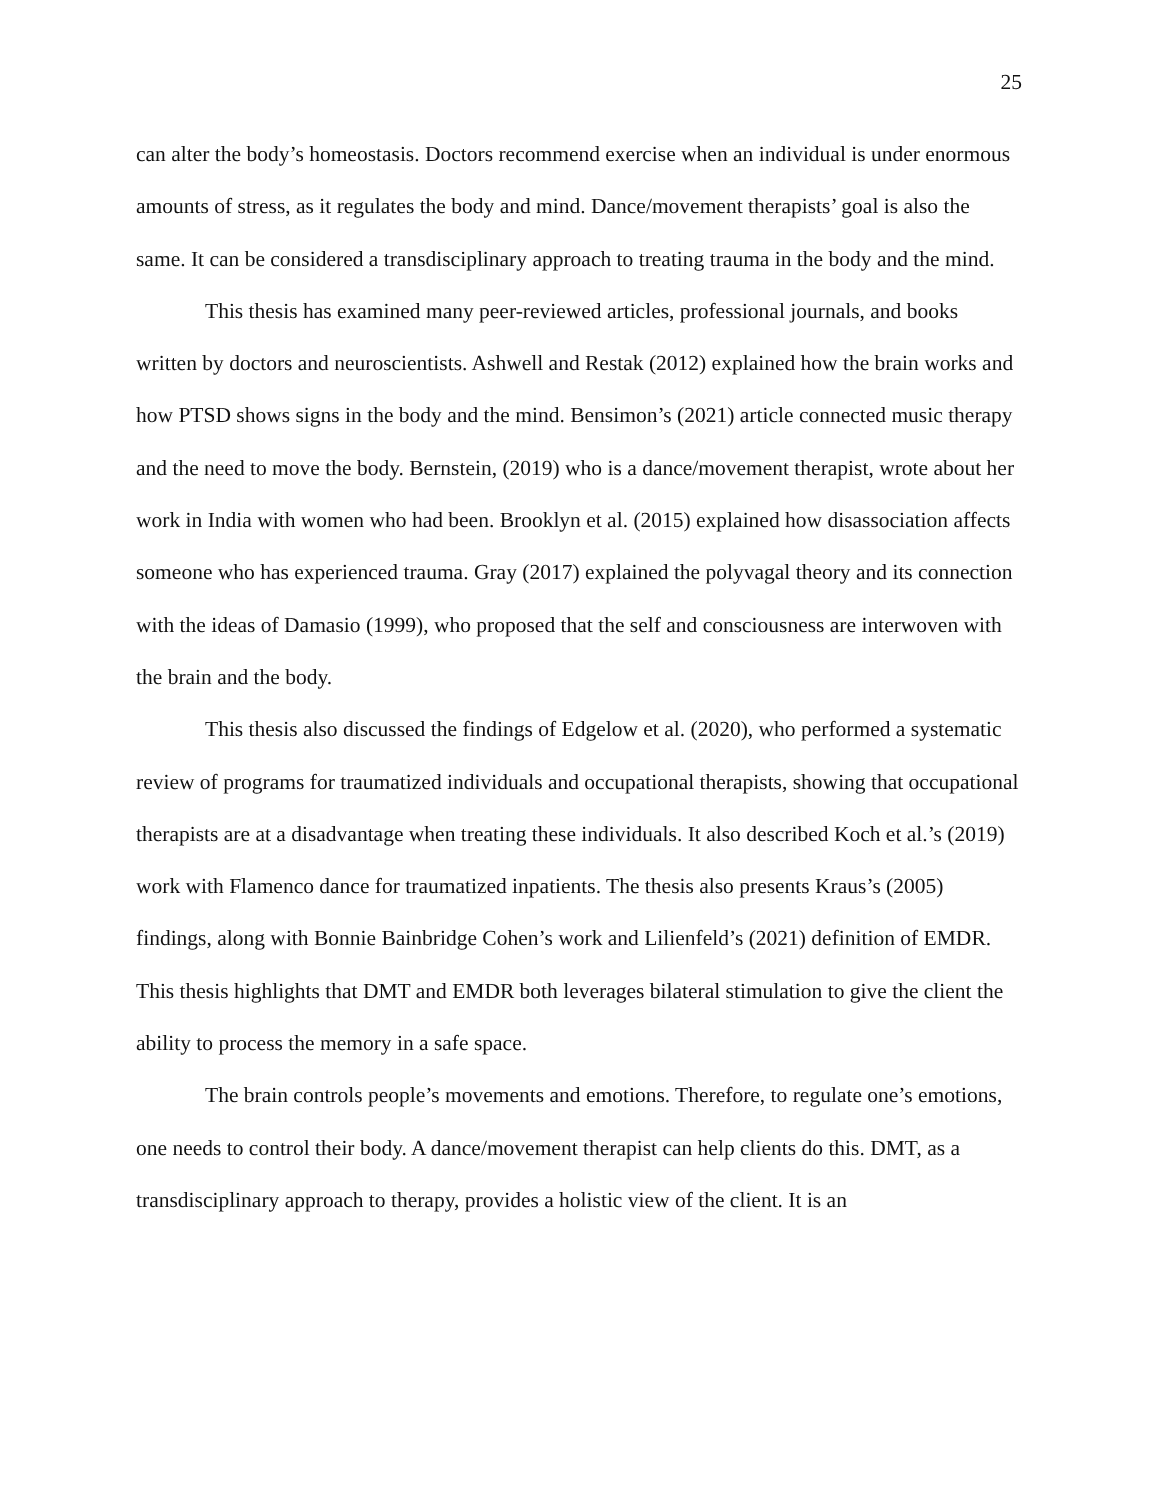25
can alter the body’s homeostasis. Doctors recommend exercise when an individual is under enormous amounts of stress, as it regulates the body and mind. Dance/movement therapists’ goal is also the same. It can be considered a transdisciplinary approach to treating trauma in the body and the mind.
This thesis has examined many peer-reviewed articles, professional journals, and books written by doctors and neuroscientists. Ashwell and Restak (2012) explained how the brain works and how PTSD shows signs in the body and the mind. Bensimon’s (2021) article connected music therapy and the need to move the body. Bernstein, (2019) who is a dance/movement therapist, wrote about her work in India with women who had been. Brooklyn et al. (2015) explained how disassociation affects someone who has experienced trauma. Gray (2017) explained the polyvagal theory and its connection with the ideas of Damasio (1999), who proposed that the self and consciousness are interwoven with the brain and the body.
This thesis also discussed the findings of Edgelow et al. (2020), who performed a systematic review of programs for traumatized individuals and occupational therapists, showing that occupational therapists are at a disadvantage when treating these individuals. It also described Koch et al.’s (2019) work with Flamenco dance for traumatized inpatients. The thesis also presents Kraus’s (2005) findings, along with Bonnie Bainbridge Cohen’s work and Lilienfeld’s (2021) definition of EMDR. This thesis highlights that DMT and EMDR both leverages bilateral stimulation to give the client the ability to process the memory in a safe space.
The brain controls people’s movements and emotions. Therefore, to regulate one’s emotions, one needs to control their body. A dance/movement therapist can help clients do this. DMT, as a transdisciplinary approach to therapy, provides a holistic view of the client. It is an